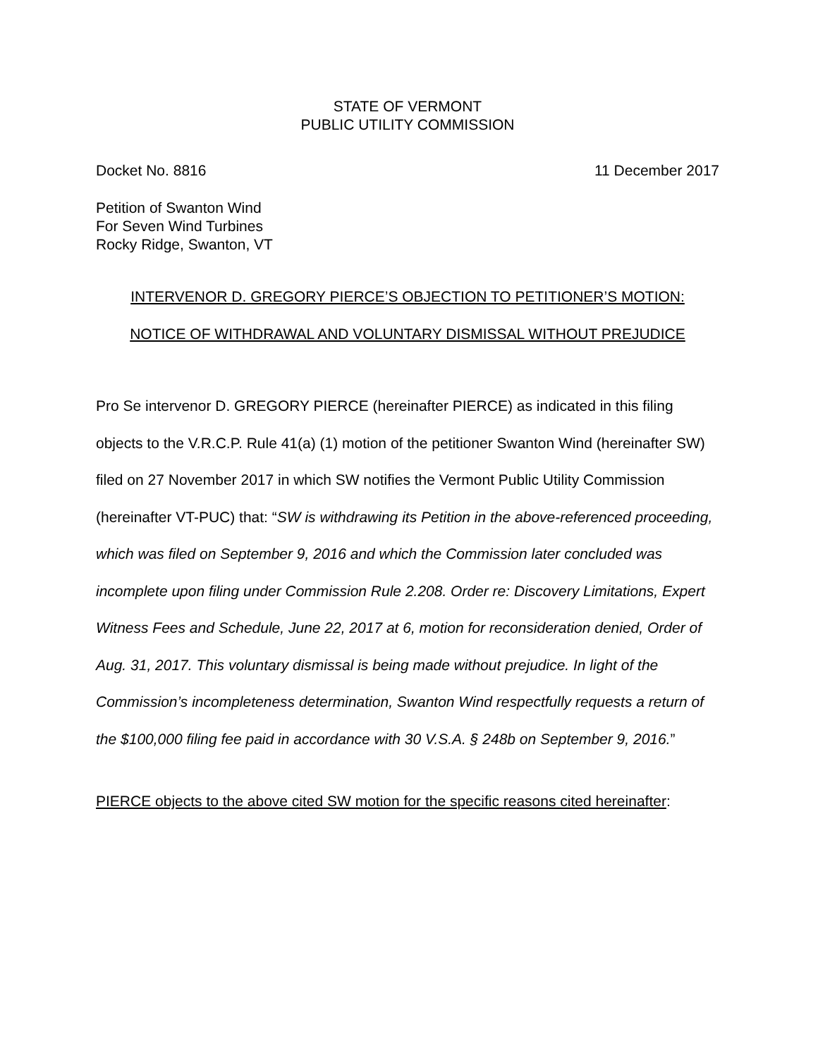STATE OF VERMONT
PUBLIC UTILITY COMMISSION
Docket No. 8816 11 December 2017
Petition of Swanton Wind
For Seven Wind Turbines
Rocky Ridge, Swanton, VT
INTERVENOR D. GREGORY PIERCE’S OBJECTION TO PETITIONER’S MOTION:
NOTICE OF WITHDRAWAL AND VOLUNTARY DISMISSAL WITHOUT PREJUDICE
Pro Se intervenor D. GREGORY PIERCE (hereinafter PIERCE) as indicated in this filing objects to the V.R.C.P. Rule 41(a) (1) motion of the petitioner Swanton Wind (hereinafter SW) filed on 27 November 2017 in which SW notifies the Vermont Public Utility Commission (hereinafter VT-PUC) that: “SW is withdrawing its Petition in the above-referenced proceeding, which was filed on September 9, 2016 and which the Commission later concluded was incomplete upon filing under Commission Rule 2.208. Order re: Discovery Limitations, Expert Witness Fees and Schedule, June 22, 2017 at 6, motion for reconsideration denied, Order of Aug. 31, 2017. This voluntary dismissal is being made without prejudice. In light of the Commission’s incompleteness determination, Swanton Wind respectfully requests a return of the $100,000 filing fee paid in accordance with 30 V.S.A. § 248b on September 9, 2016.”
PIERCE objects to the above cited SW motion for the specific reasons cited hereinafter: